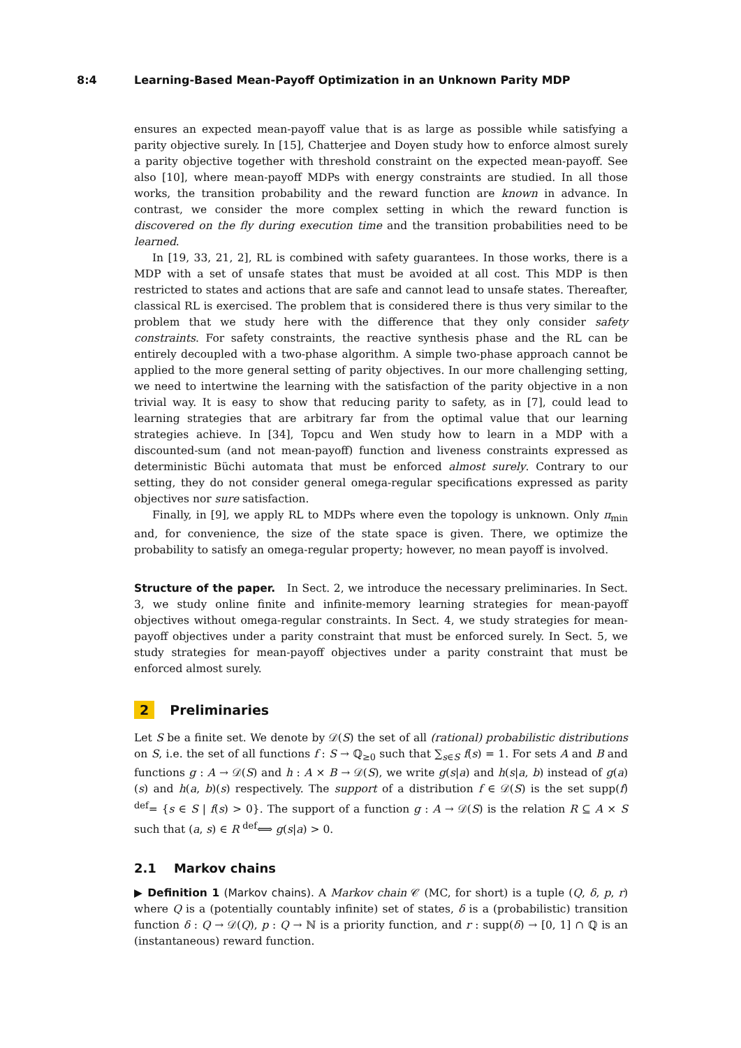8:4 Learning-Based Mean-Payoff Optimization in an Unknown Parity MDP
ensures an expected mean-payoff value that is as large as possible while satisfying a parity objective surely. In [15], Chatterjee and Doyen study how to enforce almost surely a parity objective together with threshold constraint on the expected mean-payoff. See also [10], where mean-payoff MDPs with energy constraints are studied. In all those works, the transition probability and the reward function are known in advance. In contrast, we consider the more complex setting in which the reward function is discovered on the fly during execution time and the transition probabilities need to be learned.
In [19, 33, 21, 2], RL is combined with safety guarantees. In those works, there is a MDP with a set of unsafe states that must be avoided at all cost. This MDP is then restricted to states and actions that are safe and cannot lead to unsafe states. Thereafter, classical RL is exercised. The problem that is considered there is thus very similar to the problem that we study here with the difference that they only consider safety constraints. For safety constraints, the reactive synthesis phase and the RL can be entirely decoupled with a two-phase algorithm. A simple two-phase approach cannot be applied to the more general setting of parity objectives. In our more challenging setting, we need to intertwine the learning with the satisfaction of the parity objective in a non trivial way. It is easy to show that reducing parity to safety, as in [7], could lead to learning strategies that are arbitrary far from the optimal value that our learning strategies achieve. In [34], Topcu and Wen study how to learn in a MDP with a discounted-sum (and not mean-payoff) function and liveness constraints expressed as deterministic Büchi automata that must be enforced almost surely. Contrary to our setting, they do not consider general omega-regular specifications expressed as parity objectives nor sure satisfaction.
Finally, in [9], we apply RL to MDPs where even the topology is unknown. Only π<sub>min</sub> and, for convenience, the size of the state space is given. There, we optimize the probability to satisfy an omega-regular property; however, no mean payoff is involved.
Structure of the paper. In Sect. 2, we introduce the necessary preliminaries. In Sect. 3, we study online finite and infinite-memory learning strategies for mean-payoff objectives without omega-regular constraints. In Sect. 4, we study strategies for mean-payoff objectives under a parity constraint that must be enforced surely. In Sect. 5, we study strategies for mean-payoff objectives under a parity constraint that must be enforced almost surely.
2 Preliminaries
Let S be a finite set. We denote by 𝒟(S) the set of all (rational) probabilistic distributions on S, i.e. the set of all functions f : S → ℚ<sub>≥0</sub> such that ∑<sub>s∈S</sub> f(s) = 1. For sets A and B and functions g : A → 𝒟(S) and h : A × B → 𝒟(S), we write g(s|a) and h(s|a, b) instead of g(a)(s) and h(a, b)(s) respectively. The support of a distribution f ∈ 𝒟(S) is the set supp(f) <sup>def</sup>= {s ∈ S | f(s) > 0}. The support of a function g : A → 𝒟(S) is the relation R ⊆ A × S such that (a, s) ∈ R <sup>def</sup>⟺ g(s|a) > 0.
2.1 Markov chains
▶ Definition 1 (Markov chains). A Markov chain 𝒞 (MC, for short) is a tuple (Q, δ, p, r) where Q is a (potentially countably infinite) set of states, δ is a (probabilistic) transition function δ : Q → 𝒟(Q), p : Q → ℕ is a priority function, and r : supp(δ) → [0, 1] ∩ ℚ is an (instantaneous) reward function.